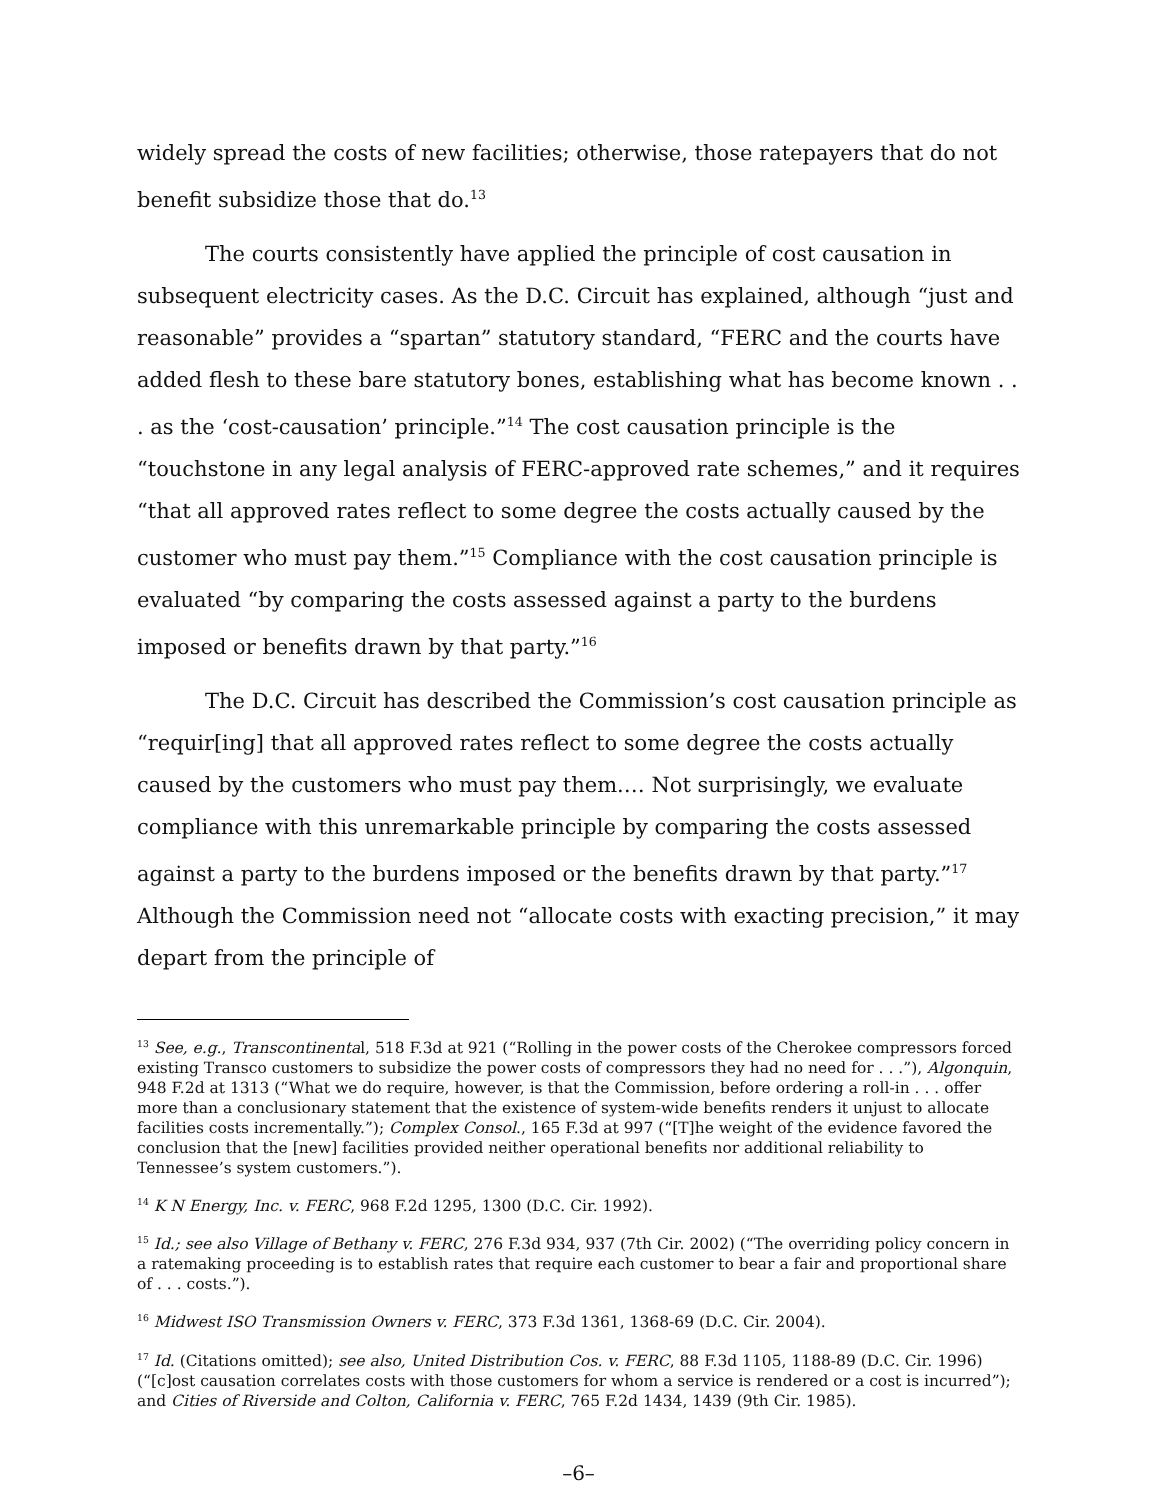widely spread the costs of new facilities; otherwise, those ratepayers that do not benefit subsidize those that do.<sup>13</sup>
The courts consistently have applied the principle of cost causation in subsequent electricity cases. As the D.C. Circuit has explained, although “just and reasonable” provides a “spartan” statutory standard, “FERC and the courts have added flesh to these bare statutory bones, establishing what has become known . . . as the ‘cost-causation’ principle.”<sup>14</sup> The cost causation principle is the “touchstone in any legal analysis of FERC-approved rate schemes,” and it requires “that all approved rates reflect to some degree the costs actually caused by the customer who must pay them.”<sup>15</sup> Compliance with the cost causation principle is evaluated “by comparing the costs assessed against a party to the burdens imposed or benefits drawn by that party.”<sup>16</sup>
The D.C. Circuit has described the Commission’s cost causation principle as “requir[ing] that all approved rates reflect to some degree the costs actually caused by the customers who must pay them.… Not surprisingly, we evaluate compliance with this unremarkable principle by comparing the costs assessed against a party to the burdens imposed or the benefits drawn by that party.”<sup>17</sup> Although the Commission need not “allocate costs with exacting precision,” it may depart from the principle of
<sup>13</sup> See, e.g., Transcontinental, 518 F.3d at 921 (“Rolling in the power costs of the Cherokee compressors forced existing Transco customers to subsidize the power costs of compressors they had no need for . . .”), Algonquin, 948 F.2d at 1313 (“What we do require, however, is that the Commission, before ordering a roll-in . . . offer more than a conclusionary statement that the existence of system-wide benefits renders it unjust to allocate facilities costs incrementally.”); Complex Consol., 165 F.3d at 997 (“[T]he weight of the evidence favored the conclusion that the [new] facilities provided neither operational benefits nor additional reliability to Tennessee’s system customers.”).
<sup>14</sup> K N Energy, Inc. v. FERC, 968 F.2d 1295, 1300 (D.C. Cir. 1992).
<sup>15</sup> Id.; see also Village of Bethany v. FERC, 276 F.3d 934, 937 (7th Cir. 2002) (“The overriding policy concern in a ratemaking proceeding is to establish rates that require each customer to bear a fair and proportional share of . . . costs.”).
<sup>16</sup> Midwest ISO Transmission Owners v. FERC, 373 F.3d 1361, 1368-69 (D.C. Cir. 2004).
<sup>17</sup> Id. (Citations omitted); see also, United Distribution Cos. v. FERC, 88 F.3d 1105, 1188-89 (D.C. Cir. 1996) (“[c]ost causation correlates costs with those customers for whom a service is rendered or a cost is incurred”); and Cities of Riverside and Colton, California v. FERC, 765 F.2d 1434, 1439 (9th Cir. 1985).
–6–